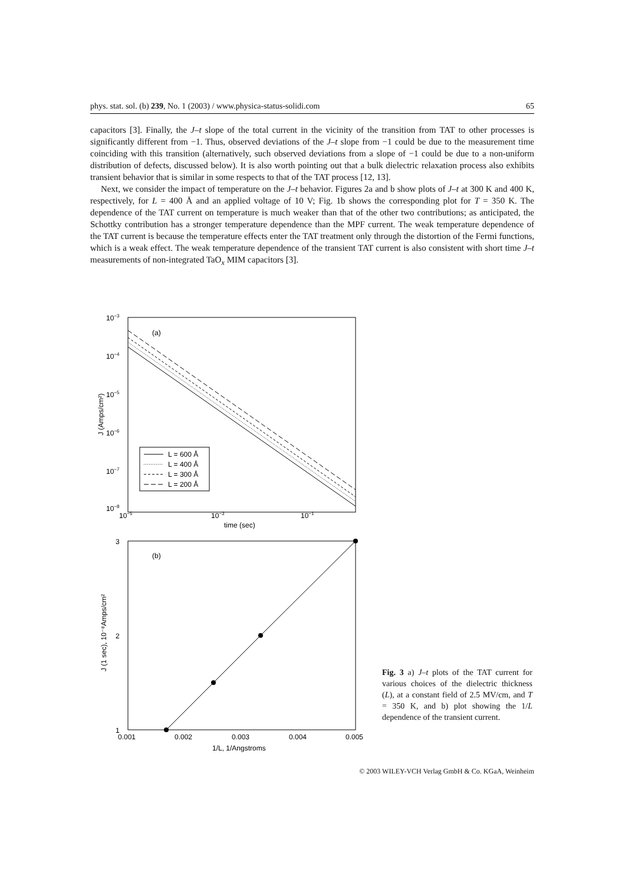phys. stat. sol. (b) 239, No. 1 (2003) / www.physica-status-solidi.com 65
capacitors [3]. Finally, the J–t slope of the total current in the vicinity of the transition from TAT to other processes is significantly different from −1. Thus, observed deviations of the J–t slope from −1 could be due to the measurement time coinciding with this transition (alternatively, such observed deviations from a slope of −1 could be due to a non-uniform distribution of defects, discussed below). It is also worth pointing out that a bulk dielectric relaxation process also exhibits transient behavior that is similar in some respects to that of the TAT process [12, 13].
Next, we consider the impact of temperature on the J–t behavior. Figures 2a and b show plots of J–t at 300 K and 400 K, respectively, for L = 400 Å and an applied voltage of 10 V; Fig. 1b shows the corresponding plot for T = 350 K. The dependence of the TAT current on temperature is much weaker than that of the other two contributions; as anticipated, the Schottky contribution has a stronger temperature dependence than the MPF current. The weak temperature dependence of the TAT current is because the temperature effects enter the TAT treatment only through the distortion of the Fermi functions, which is a weak effect. The weak temperature dependence of the transient TAT current is also consistent with short time J–t measurements of non-integrated TaO<sub>x</sub> MIM capacitors [3].
10−3
10−4
10−5
10−6
10−7
10−8
10−5
10−3
10−1
time (sec)
(a)
J (Amps/cm²)
L = 600 Å
L = 400 Å
L = 300 Å
L = 200 Å
3
2
1
0.001
0.002
0.003
0.004
0.005
1/L, 1/Angstroms
(b)
J (1 sec), 10⁻⁸Amps/cm²
Fig. 3 a) J–t plots of the TAT current for various choices of the dielectric thickness (L), at a constant field of 2.5 MV/cm, and T = 350 K, and b) plot showing the 1/L dependence of the transient current.
© 2003 WILEY-VCH Verlag GmbH & Co. KGaA, Weinheim